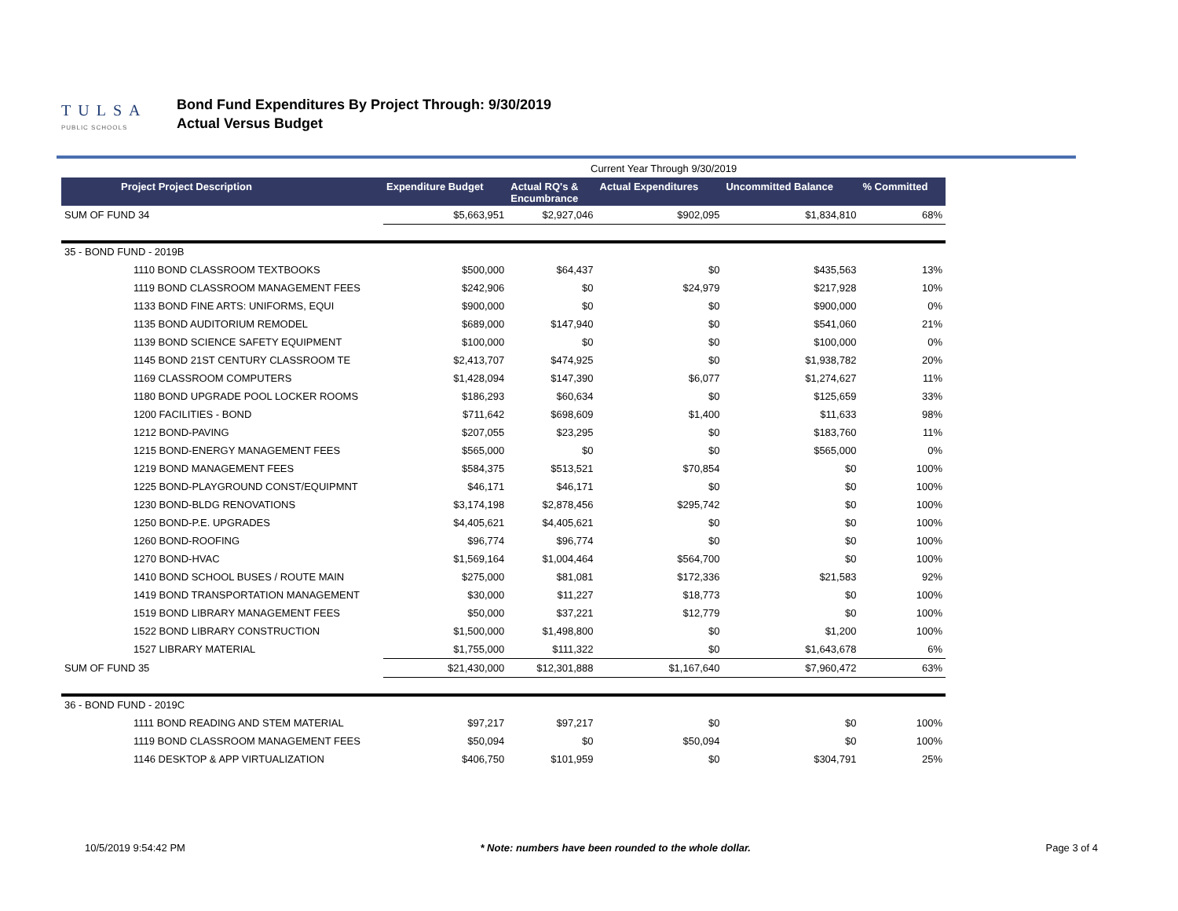TULSA
PUBLIC SCHOOLS
Bond Fund Expenditures By Project Through: 9/30/2019
Actual Versus Budget
| | Current Year Through 9/30/2019 | | | | |
| Project Project Description | Expenditure Budget | Actual RQ's & Encumbrance | Actual Expenditures | Uncommitted Balance | % Committed |
| SUM OF FUND 34 | $5,663,951 | $2,927,046 | $902,095 | $1,834,810 | 68% |
| 35 - BOND FUND - 2019B | | | | | |
| 1110 BOND CLASSROOM TEXTBOOKS | $500,000 | $64,437 | $0 | $435,563 | 13% |
| 1119 BOND CLASSROOM MANAGEMENT FEES | $242,906 | $0 | $24,979 | $217,928 | 10% |
| 1133 BOND FINE ARTS: UNIFORMS, EQUI | $900,000 | $0 | $0 | $900,000 | 0% |
| 1135 BOND AUDITORIUM REMODEL | $689,000 | $147,940 | $0 | $541,060 | 21% |
| 1139 BOND SCIENCE SAFETY EQUIPMENT | $100,000 | $0 | $0 | $100,000 | 0% |
| 1145 BOND 21ST CENTURY CLASSROOM TE | $2,413,707 | $474,925 | $0 | $1,938,782 | 20% |
| 1169 CLASSROOM COMPUTERS | $1,428,094 | $147,390 | $6,077 | $1,274,627 | 11% |
| 1180 BOND UPGRADE POOL LOCKER ROOMS | $186,293 | $60,634 | $0 | $125,659 | 33% |
| 1200 FACILITIES - BOND | $711,642 | $698,609 | $1,400 | $11,633 | 98% |
| 1212 BOND-PAVING | $207,055 | $23,295 | $0 | $183,760 | 11% |
| 1215 BOND-ENERGY MANAGEMENT FEES | $565,000 | $0 | $0 | $565,000 | 0% |
| 1219 BOND MANAGEMENT FEES | $584,375 | $513,521 | $70,854 | $0 | 100% |
| 1225 BOND-PLAYGROUND CONST/EQUIPMNT | $46,171 | $46,171 | $0 | $0 | 100% |
| 1230 BOND-BLDG RENOVATIONS | $3,174,198 | $2,878,456 | $295,742 | $0 | 100% |
| 1250 BOND-P.E. UPGRADES | $4,405,621 | $4,405,621 | $0 | $0 | 100% |
| 1260 BOND-ROOFING | $96,774 | $96,774 | $0 | $0 | 100% |
| 1270 BOND-HVAC | $1,569,164 | $1,004,464 | $564,700 | $0 | 100% |
| 1410 BOND SCHOOL BUSES / ROUTE MAIN | $275,000 | $81,081 | $172,336 | $21,583 | 92% |
| 1419 BOND TRANSPORTATION MANAGEMENT | $30,000 | $11,227 | $18,773 | $0 | 100% |
| 1519 BOND LIBRARY MANAGEMENT FEES | $50,000 | $37,221 | $12,779 | $0 | 100% |
| 1522 BOND LIBRARY CONSTRUCTION | $1,500,000 | $1,498,800 | $0 | $1,200 | 100% |
| 1527 LIBRARY MATERIAL | $1,755,000 | $111,322 | $0 | $1,643,678 | 6% |
| SUM OF FUND 35 | $21,430,000 | $12,301,888 | $1,167,640 | $7,960,472 | 63% |
| 36 - BOND FUND - 2019C | | | | | |
| 1111 BOND READING AND STEM MATERIAL | $97,217 | $97,217 | $0 | $0 | 100% |
| 1119 BOND CLASSROOM MANAGEMENT FEES | $50,094 | $0 | $50,094 | $0 | 100% |
| 1146 DESKTOP & APP VIRTUALIZATION | $406,750 | $101,959 | $0 | $304,791 | 25% |
10/5/2019 9:54:42 PM * Note: numbers have been rounded to the whole dollar. Page 3 of 4